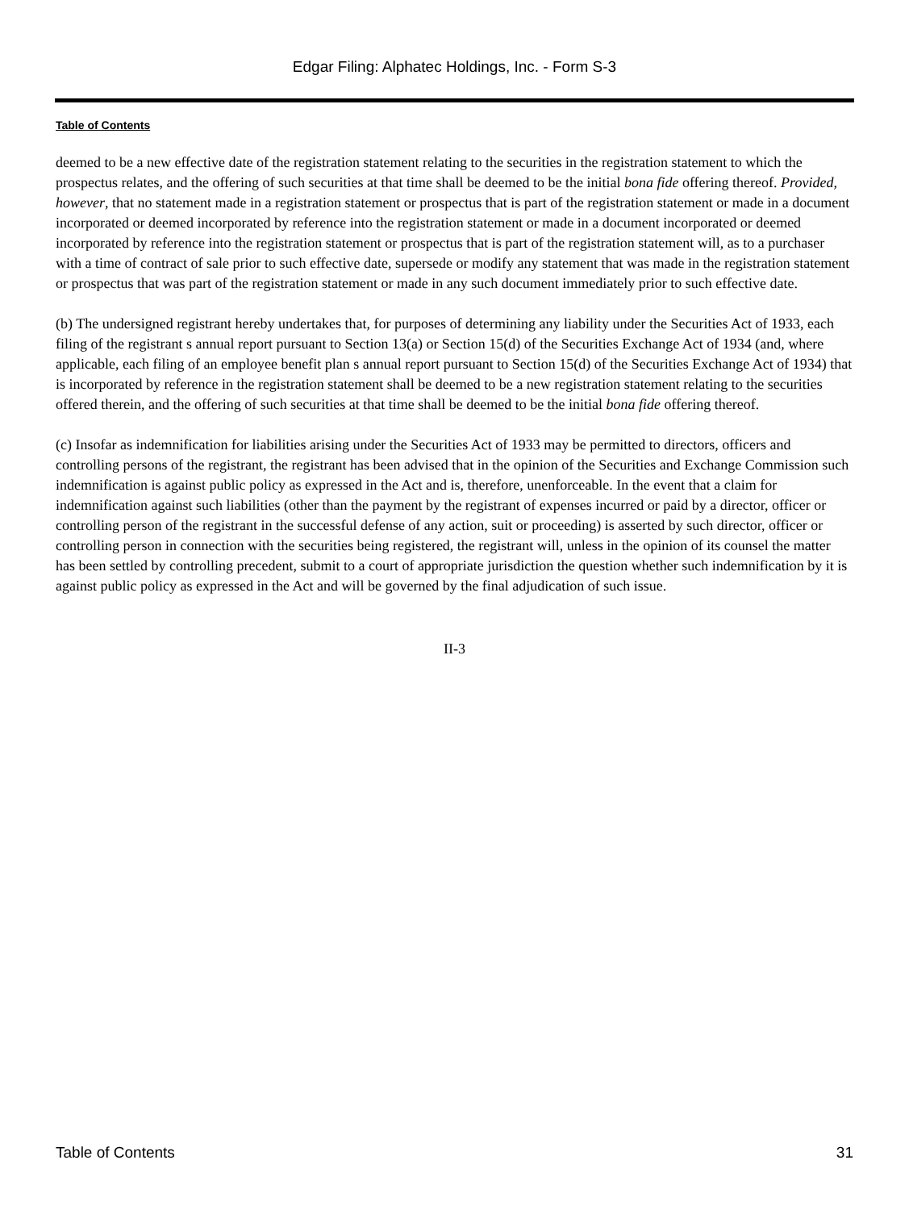Edgar Filing: Alphatec Holdings, Inc. - Form S-3
Table of Contents
deemed to be a new effective date of the registration statement relating to the securities in the registration statement to which the prospectus relates, and the offering of such securities at that time shall be deemed to be the initial bona fide offering thereof. Provided, however, that no statement made in a registration statement or prospectus that is part of the registration statement or made in a document incorporated or deemed incorporated by reference into the registration statement or made in a document incorporated or deemed incorporated by reference into the registration statement or prospectus that is part of the registration statement will, as to a purchaser with a time of contract of sale prior to such effective date, supersede or modify any statement that was made in the registration statement or prospectus that was part of the registration statement or made in any such document immediately prior to such effective date.
(b) The undersigned registrant hereby undertakes that, for purposes of determining any liability under the Securities Act of 1933, each filing of the registrant s annual report pursuant to Section 13(a) or Section 15(d) of the Securities Exchange Act of 1934 (and, where applicable, each filing of an employee benefit plan s annual report pursuant to Section 15(d) of the Securities Exchange Act of 1934) that is incorporated by reference in the registration statement shall be deemed to be a new registration statement relating to the securities offered therein, and the offering of such securities at that time shall be deemed to be the initial bona fide offering thereof.
(c) Insofar as indemnification for liabilities arising under the Securities Act of 1933 may be permitted to directors, officers and controlling persons of the registrant, the registrant has been advised that in the opinion of the Securities and Exchange Commission such indemnification is against public policy as expressed in the Act and is, therefore, unenforceable. In the event that a claim for indemnification against such liabilities (other than the payment by the registrant of expenses incurred or paid by a director, officer or controlling person of the registrant in the successful defense of any action, suit or proceeding) is asserted by such director, officer or controlling person in connection with the securities being registered, the registrant will, unless in the opinion of its counsel the matter has been settled by controlling precedent, submit to a court of appropriate jurisdiction the question whether such indemnification by it is against public policy as expressed in the Act and will be governed by the final adjudication of such issue.
II-3
Table of Contents 31